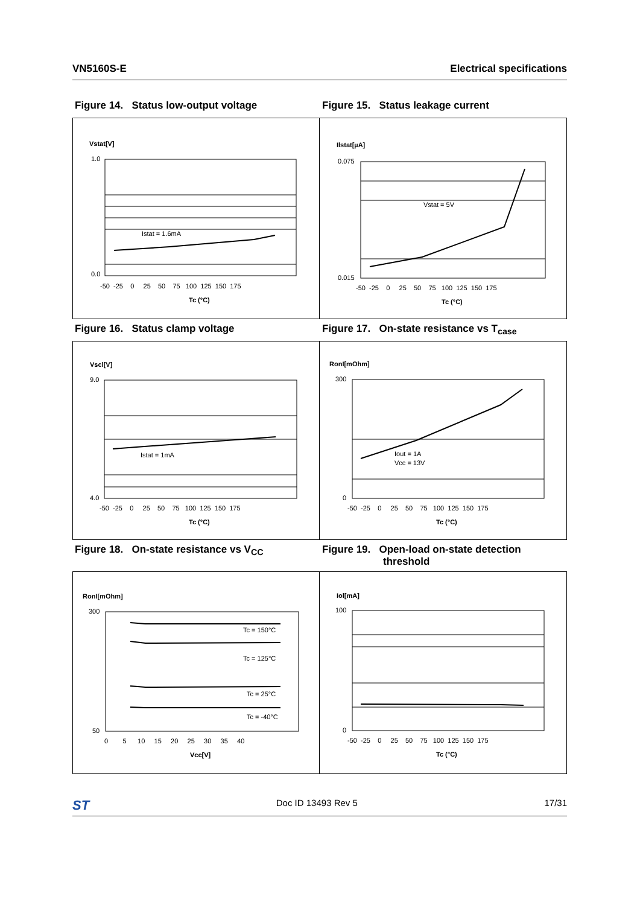VN5160S-E Electrical specifications
Figure 14. Status low-output voltage
Vstat[V]
Istat = 1.6mA
1.0
0.0
-50 -25 0 25 50 75 100 125 150 175
Tc (°C)
Figure 15. Status leakage current
Ilstat[µA]
Vstat = 5V
0.075
0.015
-50 -25 0 25 50 75 100 125 150 175
Tc (°C)
Figure 16. Status clamp voltage
Vscl[V]
Istat = 1mA
9.0
4.0
-50 -25 0 25 50 75 100 125 150 175
Tc (°C)
Figure 17. On-state resistance vs T<sub>case</sub>
RonI[mOhm]
Iout = 1A
Vcc = 13V
300
0
-50 -25 0 25 50 75 100 125 150 175
Tc (°C)
Figure 18. On-state resistance vs V<sub>CC</sub>
RonI[mOhm]
Tc = 150°C
Tc = 125°C
Tc = 25°C
Tc = -40°C
300
50
0 5 10 15 20 25 30 35 40
Vcc[V]
Figure 19. Open-load on-state detection
threshold
Iol[mA]
100
0
-50 -25 0 25 50 75 100 125 150 175
Tc (°C)
ST Doc ID 13493 Rev 5 17/31